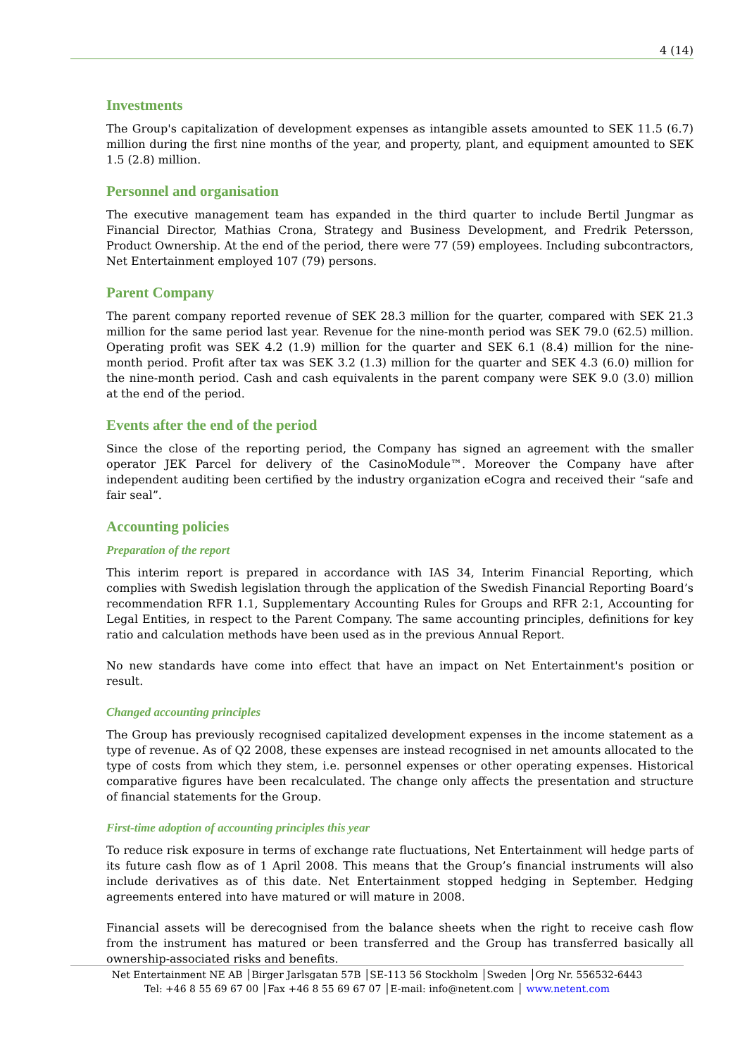4 (14)
Investments
The Group's capitalization of development expenses as intangible assets amounted to SEK 11.5 (6.7) million during the first nine months of the year, and property, plant, and equipment amounted to SEK 1.5 (2.8) million.
Personnel and organisation
The executive management team has expanded in the third quarter to include Bertil Jungmar as Financial Director, Mathias Crona, Strategy and Business Development, and Fredrik Petersson, Product Ownership. At the end of the period, there were 77 (59) employees. Including subcontractors, Net Entertainment employed 107 (79) persons.
Parent Company
The parent company reported revenue of SEK 28.3 million for the quarter, compared with SEK 21.3 million for the same period last year. Revenue for the nine-month period was SEK 79.0 (62.5) million. Operating profit was SEK 4.2 (1.9) million for the quarter and SEK 6.1 (8.4) million for the nine-month period. Profit after tax was SEK 3.2 (1.3) million for the quarter and SEK 4.3 (6.0) million for the nine-month period. Cash and cash equivalents in the parent company were SEK 9.0 (3.0) million at the end of the period.
Events after the end of the period
Since the close of the reporting period, the Company has signed an agreement with the smaller operator JEK Parcel for delivery of the CasinoModule™. Moreover the Company have after independent auditing been certified by the industry organization eCogra and received their “safe and fair seal”.
Accounting policies
Preparation of the report
This interim report is prepared in accordance with IAS 34, Interim Financial Reporting, which complies with Swedish legislation through the application of the Swedish Financial Reporting Board’s recommendation RFR 1.1, Supplementary Accounting Rules for Groups and RFR 2:1, Accounting for Legal Entities, in respect to the Parent Company. The same accounting principles, definitions for key ratio and calculation methods have been used as in the previous Annual Report.
No new standards have come into effect that have an impact on Net Entertainment's position or result.
Changed accounting principles
The Group has previously recognised capitalized development expenses in the income statement as a type of revenue. As of Q2 2008, these expenses are instead recognised in net amounts allocated to the type of costs from which they stem, i.e. personnel expenses or other operating expenses. Historical comparative figures have been recalculated. The change only affects the presentation and structure of financial statements for the Group.
First-time adoption of accounting principles this year
To reduce risk exposure in terms of exchange rate fluctuations, Net Entertainment will hedge parts of its future cash flow as of 1 April 2008. This means that the Group’s financial instruments will also include derivatives as of this date. Net Entertainment stopped hedging in September. Hedging agreements entered into have matured or will mature in 2008.
Financial assets will be derecognised from the balance sheets when the right to receive cash flow from the instrument has matured or been transferred and the Group has transferred basically all ownership-associated risks and benefits.
Net Entertainment NE AB │Birger Jarlsgatan 57B │SE-113 56 Stockholm │Sweden │Org Nr. 556532-6443
Tel: +46 8 55 69 67 00 │Fax +46 8 55 69 67 07 │E-mail: info@netent.com │ www.netent.com